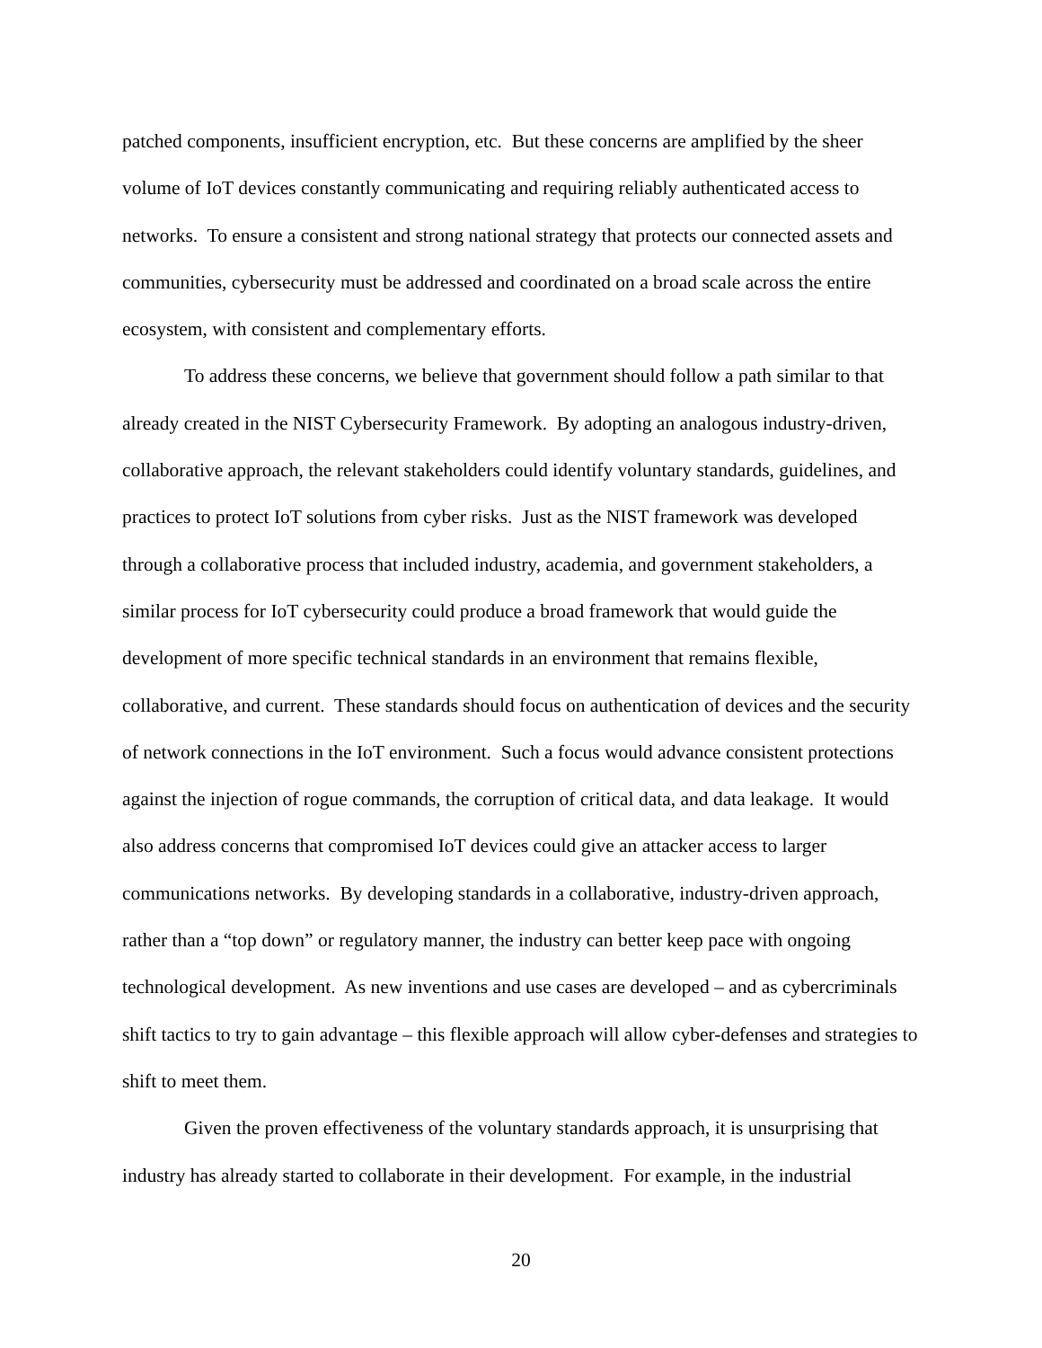patched components, insufficient encryption, etc. But these concerns are amplified by the sheer volume of IoT devices constantly communicating and requiring reliably authenticated access to networks. To ensure a consistent and strong national strategy that protects our connected assets and communities, cybersecurity must be addressed and coordinated on a broad scale across the entire ecosystem, with consistent and complementary efforts.
To address these concerns, we believe that government should follow a path similar to that already created in the NIST Cybersecurity Framework. By adopting an analogous industry-driven, collaborative approach, the relevant stakeholders could identify voluntary standards, guidelines, and practices to protect IoT solutions from cyber risks. Just as the NIST framework was developed through a collaborative process that included industry, academia, and government stakeholders, a similar process for IoT cybersecurity could produce a broad framework that would guide the development of more specific technical standards in an environment that remains flexible, collaborative, and current. These standards should focus on authentication of devices and the security of network connections in the IoT environment. Such a focus would advance consistent protections against the injection of rogue commands, the corruption of critical data, and data leakage. It would also address concerns that compromised IoT devices could give an attacker access to larger communications networks. By developing standards in a collaborative, industry-driven approach, rather than a “top down” or regulatory manner, the industry can better keep pace with ongoing technological development. As new inventions and use cases are developed – and as cybercriminals shift tactics to try to gain advantage – this flexible approach will allow cyber-defenses and strategies to shift to meet them.
Given the proven effectiveness of the voluntary standards approach, it is unsurprising that industry has already started to collaborate in their development. For example, in the industrial
20